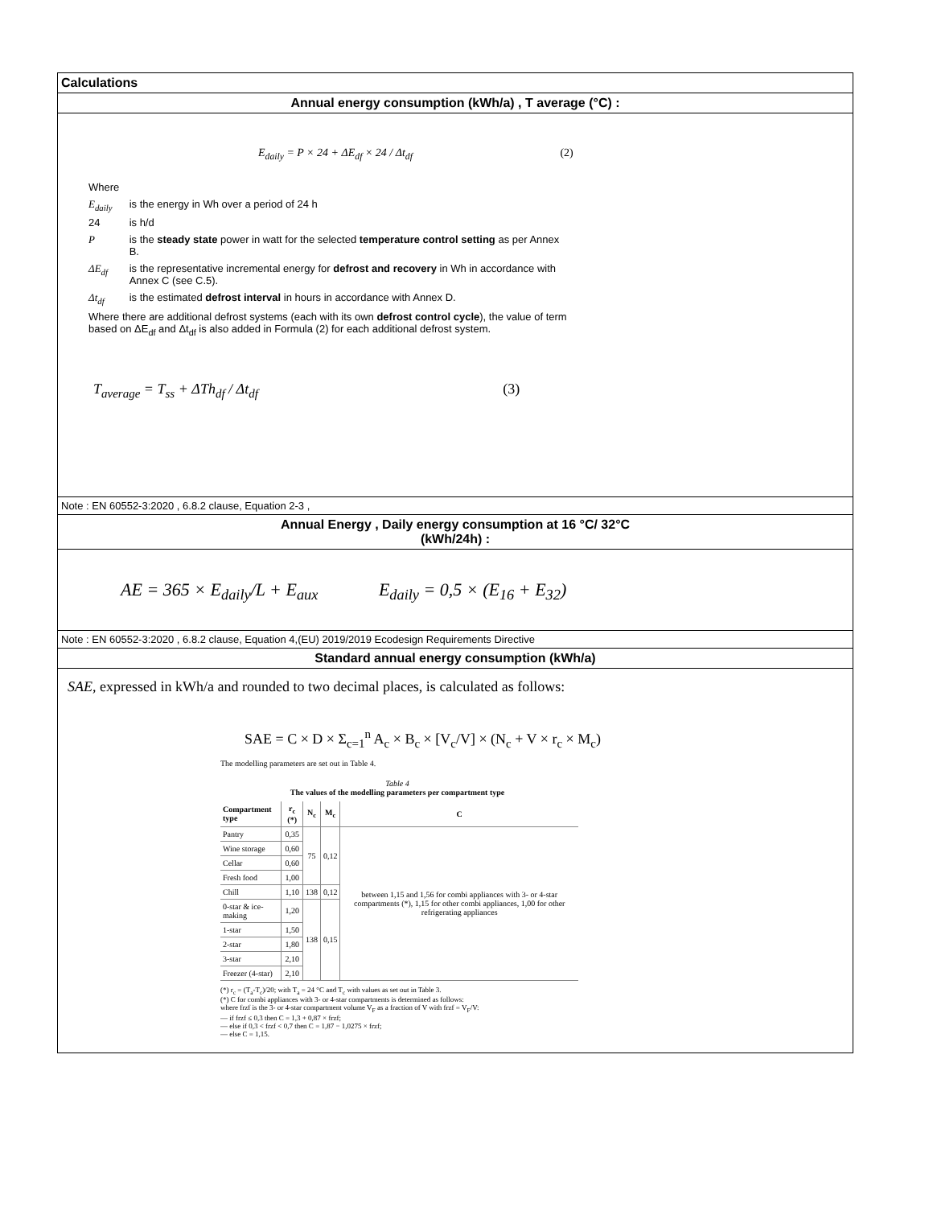Calculations
Annual energy consumption (kWh/a) , T average (°C) :
E<sub>daily</sub> = P × 24 + ΔE<sub>df</sub> × 24 / Δt<sub>df</sub> (2)
| Where | |
| E<sub>daily</sub> | is the energy in Wh over a period of 24 h |
| 24 | is h/d |
| P | is the steady state power in watt for the selected temperature control setting as per Annex B. |
| ΔE<sub>df</sub> | is the representative incremental energy for defrost and recovery in Wh in accordance with Annex C (see C.5). |
| Δt<sub>df</sub> | is the estimated defrost interval in hours in accordance with Annex D. |
| Where there are additional defrost systems (each with its own defrost control cycle ), the value of term based on ΔE<sub>df</sub> and Δt<sub>df</sub> is also added in Formula (2) for each additional defrost system. | |
T<sub>average</sub> = T<sub>ss</sub> + ΔTh<sub>df</sub> / Δt<sub>df</sub> (3)
Note : EN 60552-3:2020 , 6.8.2 clause, Equation 2-3 ,
Annual Energy , Daily energy consumption at 16 °C/ 32°C
(kWh/24h) :
AE = 365 × E<sub>daily</sub>/L + E<sub>aux</sub> E<sub>daily</sub> = 0,5 × (E<sub>16</sub> + E<sub>32</sub>)
Note : EN 60552-3:2020 , 6.8.2 clause, Equation 4,(EU) 2019/2019 Ecodesign Requirements Directive
Standard annual energy consumption (kWh/a)
SAE, expressed in kWh/a and rounded to two decimal places, is calculated as follows:
SAE = C × D × Σ<sub>c=1</sub><sup>n</sup> A<sub>c</sub> × B<sub>c</sub> × [V<sub>c</sub>/V] × (N<sub>c</sub> + V × r<sub>c</sub> × M<sub>c</sub>)
The modelling parameters are set out in Table 4.
Table 4
The values of the modelling parameters per compartment type
| Compartment type | r<sub>c</sub> (*) | N<sub>c</sub> | M<sub>c</sub> | C |
| --- | --- | --- | --- | --- |
| Pantry | 0,35 | 75 | 0,12 | between 1,15 and 1,56 for combi appliances with 3- or 4-star compartments (*), 1,15 for other combi appliances, 1,00 for other refrigerating appliances |
| Wine storage | 0,60 | | | |
| Cellar | 0,60 | | | |
| Fresh food | 1,00 | | | |
| Chill | 1,10 | 138 | 0,12 | |
| 0-star & ice-making | 1,20 | 138 | 0,15 | |
| 1-star | 1,50 | | | |
| 2-star | 1,80 | | | |
| 3-star | 2,10 | | | |
| Freezer (4-star) | 2,10 | | | |
(*) r<sub>c</sub> = (T<sub>a</sub>-T<sub>c</sub>)/20; with T<sub>a</sub> = 24 °C and T<sub>c</sub> with values as set out in Table 3.
(*) C for combi appliances with 3- or 4-star compartments is determined as follows:
where frzf is the 3- or 4-star compartment volume V<sub>F</sub> as a fraction of V with frzf = V<sub>F</sub>/V:
— if frzf ≤ 0,3 then C = 1,3 + 0,87 × frzf;
— else if 0,3 < frzf < 0,7 then C = 1,87 − 1,0275 × frzf;
— else C = 1,15.